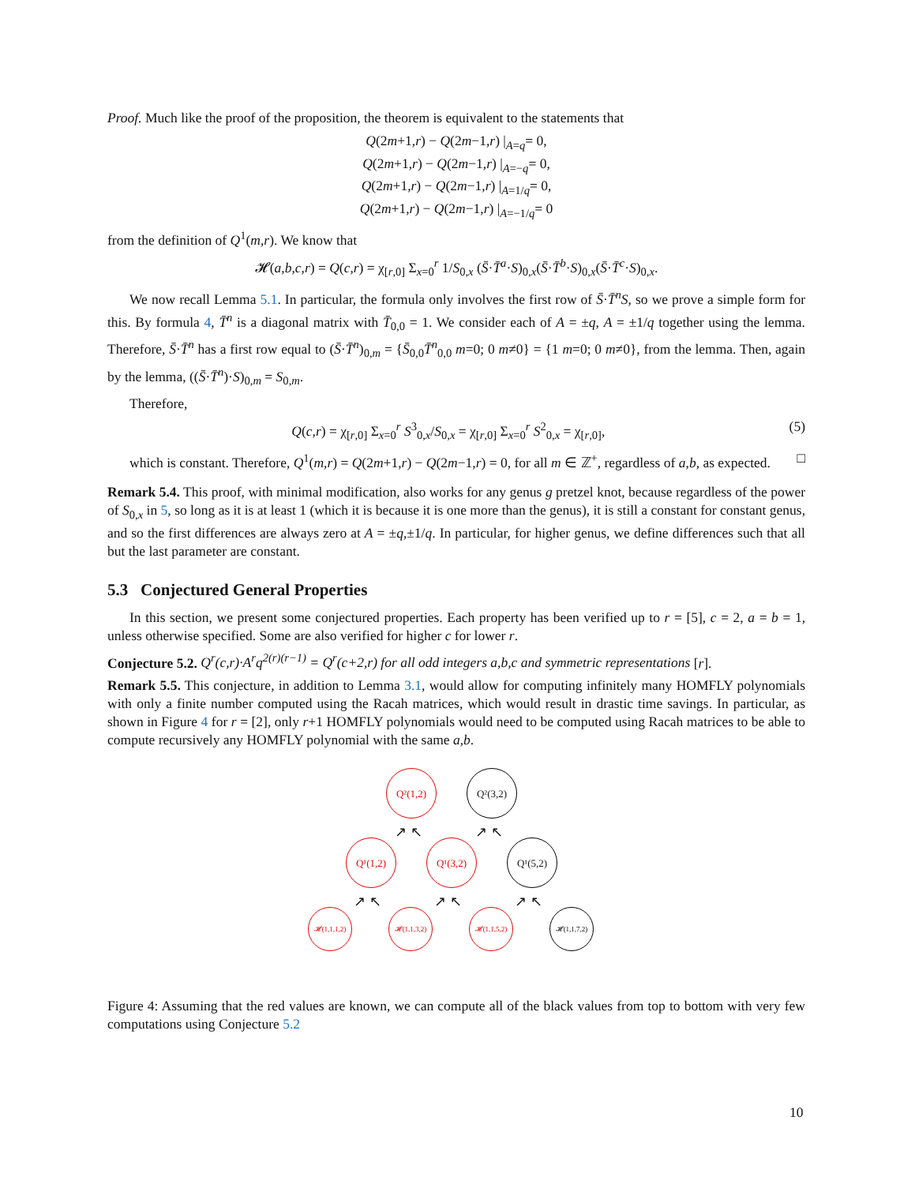Proof. Much like the proof of the proposition, the theorem is equivalent to the statements that
Q(2m+1,r) − Q(2m−1,r) |<sub>A=q</sub>= 0,
Q(2m+1,r) − Q(2m−1,r) |<sub>A=−q</sub>= 0,
Q(2m+1,r) − Q(2m−1,r) |<sub>A=1/q</sub>= 0,
Q(2m+1,r) − Q(2m−1,r) |<sub>A=−1/q</sub>= 0
from the definition of Q<sup>1</sup>(m,r). We know that
𝓗(a,b,c,r) = Q(c,r) = χ<sub>[r,0]</sub> Σ<sub>x=0</sub><sup>r</sup> 1/S<sub>0,x</sub> (S̄·T̄<sup>a</sup>·S)<sub>0,x</sub>(S̄·T̄<sup>b</sup>·S)<sub>0,x</sub>(S̄·T̄<sup>c</sup>·S)<sub>0,x</sub>.
We now recall Lemma 5.1. In particular, the formula only involves the first row of S̄·T̄<sup>n</sup>S, so we prove a simple form for this. By formula 4, T̄<sup>n</sup> is a diagonal matrix with T̄<sub>0,0</sub> = 1. We consider each of A = ±q, A = ±1/q together using the lemma. Therefore, S̄·T̄<sup>n</sup> has a first row equal to (S̄·T̄<sup>n</sup>)<sub>0,m</sub> = {S̄<sub>0,0</sub>T̄<sup>n</sup><sub>0,0</sub> m=0; 0 m≠0} = {1 m=0; 0 m≠0}, from the lemma. Then, again by the lemma, ((S̄·T̄<sup>n</sup>)·S)<sub>0,m</sub> = S<sub>0,m</sub>.
Therefore,
Q(c,r) = χ<sub>[r,0]</sub> Σ<sub>x=0</sub><sup>r</sup> S<sup>3</sup><sub>0,x</sub>/S<sub>0,x</sub> = χ<sub>[r,0]</sub> Σ<sub>x=0</sub><sup>r</sup> S<sup>2</sup><sub>0,x</sub> = χ<sub>[r,0]</sub>, (5)
which is constant. Therefore, Q<sup>1</sup>(m,r) = Q(2m+1,r) − Q(2m−1,r) = 0, for all m ∈ ℤ<sup>+</sup>, regardless of a,b, as expected. □
Remark 5.4. This proof, with minimal modification, also works for any genus g pretzel knot, because regardless of the power of S<sub>0,x</sub> in 5, so long as it is at least 1 (which it is because it is one more than the genus), it is still a constant for constant genus, and so the first differences are always zero at A = ±q,±1/q. In particular, for higher genus, we define differences such that all but the last parameter are constant.
5.3 Conjectured General Properties
In this section, we present some conjectured properties. Each property has been verified up to r = [5], c = 2, a = b = 1, unless otherwise specified. Some are also verified for higher c for lower r.
Conjecture 5.2. Q<sup>r</sup>(c,r)·A<sup>r</sup>q<sup>2(r)(r−1)</sup> = Q<sup>r</sup>(c+2,r) for all odd integers a,b,c and symmetric representations [r].
Remark 5.5. This conjecture, in addition to Lemma 3.1, would allow for computing infinitely many HOMFLY polynomials with only a finite number computed using the Racah matrices, which would result in drastic time savings. In particular, as shown in Figure 4 for r = [2], only r+1 HOMFLY polynomials would need to be computed using Racah matrices to be able to compute recursively any HOMFLY polynomial with the same a,b.
Q²(1,2) Q²(3,2)
↗ ↖ ↗ ↖
Q¹(1,2) Q¹(3,2) Q¹(5,2)
↗ ↖ ↗ ↖ ↗ ↖
𝓗(1,1,1,2) 𝓗(1,1,3,2) 𝓗(1,1,5,2) 𝓗(1,1,7,2)
Figure 4: Assuming that the red values are known, we can compute all of the black values from top to bottom with very few computations using Conjecture 5.2
10